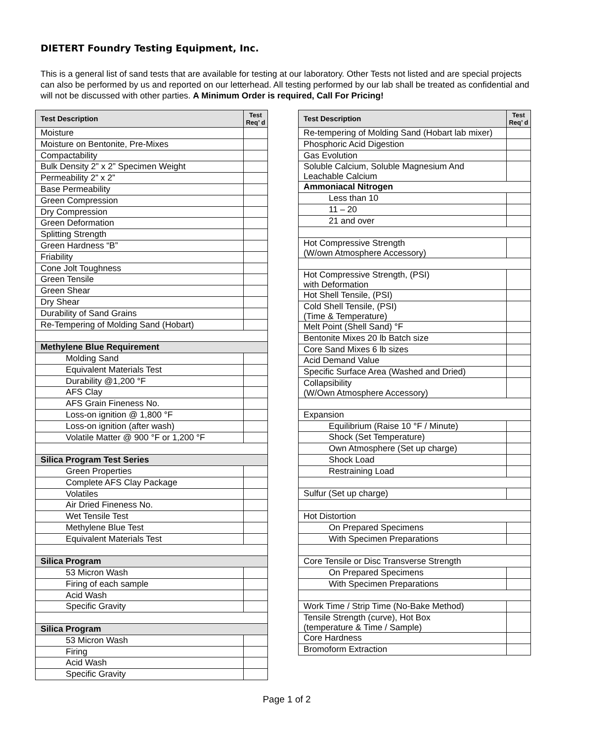DIETERT Foundry Testing Equipment, Inc.
This is a general list of sand tests that are available for testing at our laboratory. Other Tests not listed and are special projects can also be performed by us and reported on our letterhead. All testing performed by our lab shall be treated as confidential and will not be discussed with other parties. A Minimum Order is required, Call For Pricing!
| Test Description | Test Req’ d |
| --- | --- |
| Moisture | |
| Moisture on Bentonite, Pre-Mixes | |
| Compactability | |
| Bulk Density 2” x 2” Specimen Weight | |
| Permeability 2” x 2” | |
| Base Permeability | |
| Green Compression | |
| Dry Compression | |
| Green Deformation | |
| Splitting Strength | |
| Green Hardness “B” | |
| Friability | |
| Cone Jolt Toughness | |
| Green Tensile | |
| Green Shear | |
| Dry Shear | |
| Durability of Sand Grains | |
| Re-Tempering of Molding Sand (Hobart) | |
| Methylene Blue Requirement | |
| Molding Sand | |
| Equivalent Materials Test | |
| Durability @1,200 °F | |
| AFS Clay | |
| AFS Grain Fineness No. | |
| Loss-on ignition @ 1,800 °F | |
| Loss-on ignition (after wash) | |
| Volatile Matter @ 900 °F or 1,200 °F | |
| Silica Program Test Series | |
| Green Properties | |
| Complete AFS Clay Package | |
| Volatiles | |
| Air Dried Fineness No. | |
| Wet Tensile Test | |
| Methylene Blue Test | |
| Equivalent Materials Test | |
| Silica Program | |
| 53 Micron Wash | |
| Firing of each sample | |
| Acid Wash | |
| Specific Gravity | |
| Silica Program | |
| 53 Micron Wash | |
| Firing | |
| Acid Wash | |
| Specific Gravity | |
| Test Description | Test Req’ d |
| --- | --- |
| Re-tempering of Molding Sand (Hobart lab mixer) | |
| Phosphoric Acid Digestion | |
| Gas Evolution | |
| Soluble Calcium, Soluble Magnesium And Leachable Calcium | |
| Ammoniacal Nitrogen | |
| Less than 10 | |
| 11 – 20 | |
| 21 and over | |
| Hot Compressive Strength (W/own Atmosphere Accessory) | |
| Hot Compressive Strength, (PSI) with Deformation | |
| Hot Shell Tensile, (PSI) | |
| Cold Shell Tensile, (PSI) (Time & Temperature) | |
| Melt Point (Shell Sand) °F | |
| Bentonite Mixes 20 lb Batch size | |
| Core Sand Mixes 6 lb sizes | |
| Acid Demand Value | |
| Specific Surface Area (Washed and Dried) | |
| Collapsibility (W/Own Atmosphere Accessory) | |
| Expansion | |
| Equilibrium (Raise 10 °F / Minute) | |
| Shock (Set Temperature) | |
| Own Atmosphere (Set up charge) | |
| Shock Load | |
| Restraining Load | |
| Sulfur (Set up charge) | |
| Hot Distortion | |
| On Prepared Specimens | |
| With Specimen Preparations | |
| Core Tensile or Disc Transverse Strength | |
| On Prepared Specimens | |
| With Specimen Preparations | |
| Work Time / Strip Time (No-Bake Method) | |
| Tensile Strength (curve), Hot Box (temperature & Time / Sample) | |
| Core Hardness | |
| Bromoform Extraction | |
Page 1 of 2